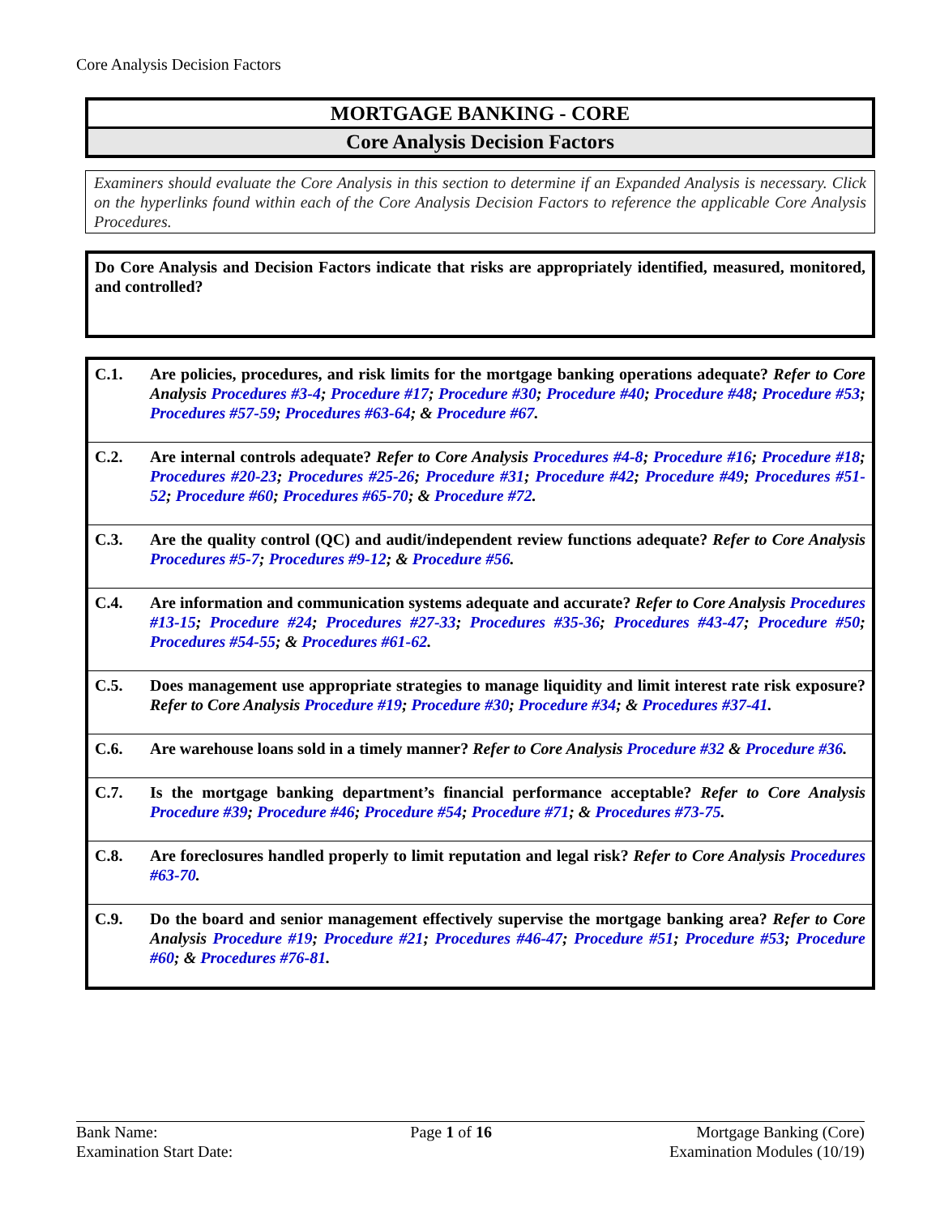Core Analysis Decision Factors
MORTGAGE BANKING - CORE
Core Analysis Decision Factors
Examiners should evaluate the Core Analysis in this section to determine if an Expanded Analysis is necessary. Click on the hyperlinks found within each of the Core Analysis Decision Factors to reference the applicable Core Analysis Procedures.
Do Core Analysis and Decision Factors indicate that risks are appropriately identified, measured, monitored, and controlled?
| C.1. | Are policies, procedures, and risk limits for the mortgage banking operations adequate? Refer to Core Analysis Procedures #3-4 ; Procedure #17 ; Procedure #30 ; Procedure #40 ; Procedure #48 ; Procedure #53 ; Procedures #57-59 ; Procedures #63-64 ; & Procedure #67 . |
| C.2. | Are internal controls adequate? Refer to Core Analysis Procedures #4-8 ; Procedure #16 ; Procedure #18 ; Procedures #20-23 ; Procedures #25-26 ; Procedure #31 ; Procedure #42 ; Procedure #49 ; Procedures #51-52 ; Procedure #60 ; Procedures #65-70 ; & Procedure #72 . |
| C.3. | Are the quality control (QC) and audit/independent review functions adequate? Refer to Core Analysis Procedures #5-7 ; Procedures #9-12 ; & Procedure #56 . |
| C.4. | Are information and communication systems adequate and accurate? Refer to Core Analysis Procedures #13-15 ; Procedure #24 ; Procedures #27-33 ; Procedures #35-36 ; Procedures #43-47 ; Procedure #50 ; Procedures #54-55 ; & Procedures #61-62 . |
| C.5. | Does management use appropriate strategies to manage liquidity and limit interest rate risk exposure? Refer to Core Analysis Procedure #19 ; Procedure #30 ; Procedure #34 ; & Procedures #37-41 . |
| C.6. | Are warehouse loans sold in a timely manner? Refer to Core Analysis Procedure #32 & Procedure #36 . |
| C.7. | Is the mortgage banking department’s financial performance acceptable? Refer to Core Analysis Procedure #39 ; Procedure #46 ; Procedure #54 ; Procedure #71 ; & Procedures #73-75 . |
| C.8. | Are foreclosures handled properly to limit reputation and legal risk? Refer to Core Analysis Procedures #63-70 . |
| C.9. | Do the board and senior management effectively supervise the mortgage banking area? Refer to Core Analysis Procedure #19 ; Procedure #21 ; Procedures #46-47 ; Procedure #51 ; Procedure #53 ; Procedure #60 ; & Procedures #76-81 . |
Bank Name:
Examination Start Date:
Page 1 of 16 Mortgage Banking (Core)
Examination Modules (10/19)